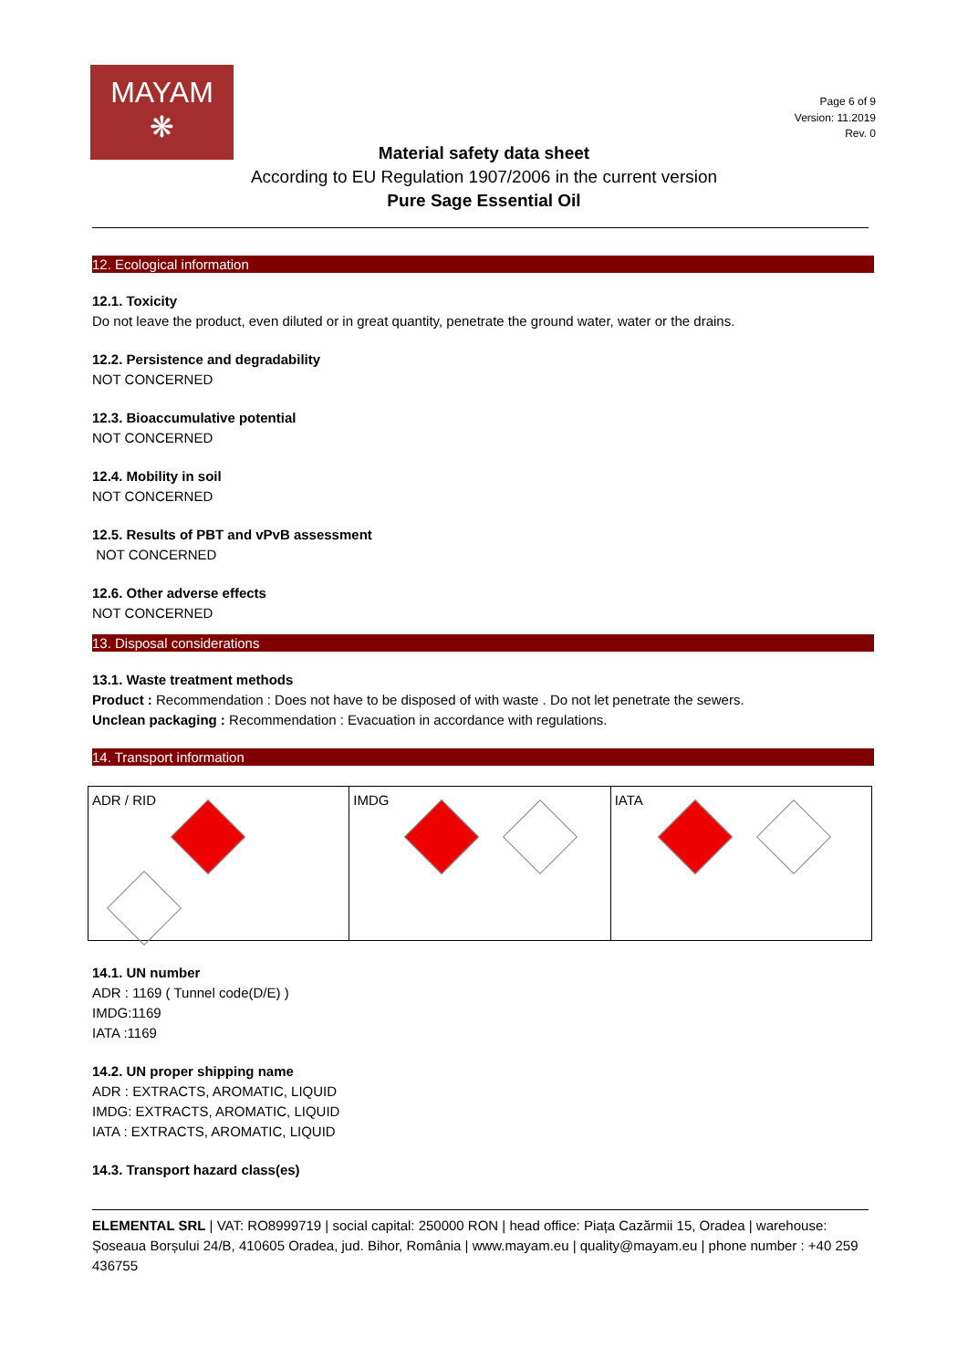MAYAM
❋
Page 6 of 9
Version: 11.2019
Rev. 0
Material safety data sheet
According to EU Regulation 1907/2006 in the current version
Pure Sage Essential Oil
12. Ecological information
12.1. Toxicity
Do not leave the product, even diluted or in great quantity, penetrate the ground water, water or the drains.
12.2. Persistence and degradability
NOT CONCERNED
12.3. Bioaccumulative potential
NOT CONCERNED
12.4. Mobility in soil
NOT CONCERNED
12.5. Results of PBT and vPvB assessment
NOT CONCERNED
12.6. Other adverse effects
NOT CONCERNED
13. Disposal considerations
13.1. Waste treatment methods
Product : Recommendation : Does not have to be disposed of with waste . Do not let penetrate the sewers.
Unclean packaging : Recommendation : Evacuation in accordance with regulations.
14. Transport information
| ADR / RID | IMDG | IATA |
14.1. UN number
ADR : 1169 ( Tunnel code(D/E) )
IMDG:1169
IATA :1169
14.2. UN proper shipping name
ADR : EXTRACTS, AROMATIC, LIQUID
IMDG: EXTRACTS, AROMATIC, LIQUID
IATA : EXTRACTS, AROMATIC, LIQUID
14.3. Transport hazard class(es)
ELEMENTAL SRL | VAT: RO8999719 | social capital: 250000 RON | head office: Piața Cazărmii 15, Oradea | warehouse: Șoseaua Borșului 24/B, 410605 Oradea, jud. Bihor, România | www.mayam.eu | quality@mayam.eu | phone number : +40 259 436755